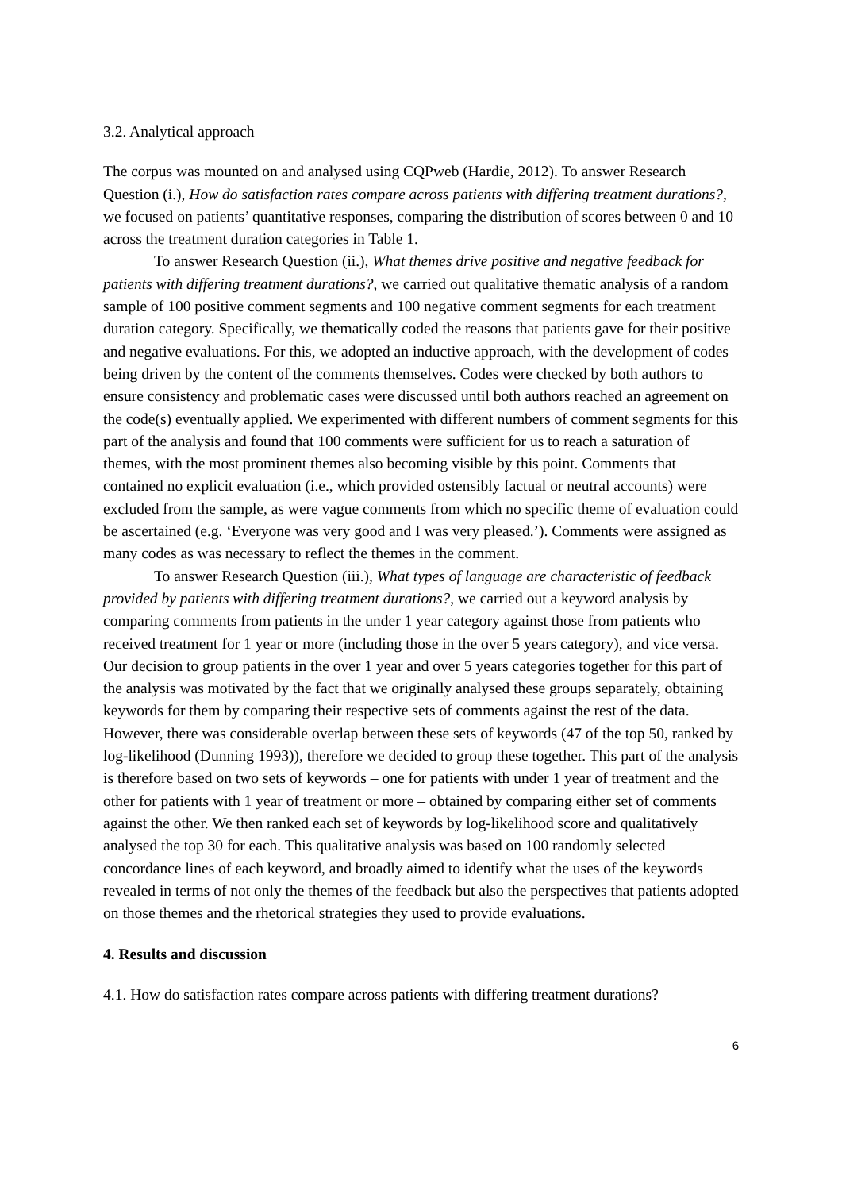3.2. Analytical approach
The corpus was mounted on and analysed using CQPweb (Hardie, 2012). To answer Research Question (i.), How do satisfaction rates compare across patients with differing treatment durations?, we focused on patients’ quantitative responses, comparing the distribution of scores between 0 and 10 across the treatment duration categories in Table 1.
To answer Research Question (ii.), What themes drive positive and negative feedback for patients with differing treatment durations?, we carried out qualitative thematic analysis of a random sample of 100 positive comment segments and 100 negative comment segments for each treatment duration category. Specifically, we thematically coded the reasons that patients gave for their positive and negative evaluations. For this, we adopted an inductive approach, with the development of codes being driven by the content of the comments themselves. Codes were checked by both authors to ensure consistency and problematic cases were discussed until both authors reached an agreement on the code(s) eventually applied. We experimented with different numbers of comment segments for this part of the analysis and found that 100 comments were sufficient for us to reach a saturation of themes, with the most prominent themes also becoming visible by this point. Comments that contained no explicit evaluation (i.e., which provided ostensibly factual or neutral accounts) were excluded from the sample, as were vague comments from which no specific theme of evaluation could be ascertained (e.g. ‘Everyone was very good and I was very pleased.’). Comments were assigned as many codes as was necessary to reflect the themes in the comment.
To answer Research Question (iii.), What types of language are characteristic of feedback provided by patients with differing treatment durations?, we carried out a keyword analysis by comparing comments from patients in the under 1 year category against those from patients who received treatment for 1 year or more (including those in the over 5 years category), and vice versa. Our decision to group patients in the over 1 year and over 5 years categories together for this part of the analysis was motivated by the fact that we originally analysed these groups separately, obtaining keywords for them by comparing their respective sets of comments against the rest of the data. However, there was considerable overlap between these sets of keywords (47 of the top 50, ranked by log-likelihood (Dunning 1993)), therefore we decided to group these together. This part of the analysis is therefore based on two sets of keywords – one for patients with under 1 year of treatment and the other for patients with 1 year of treatment or more – obtained by comparing either set of comments against the other. We then ranked each set of keywords by log-likelihood score and qualitatively analysed the top 30 for each. This qualitative analysis was based on 100 randomly selected concordance lines of each keyword, and broadly aimed to identify what the uses of the keywords revealed in terms of not only the themes of the feedback but also the perspectives that patients adopted on those themes and the rhetorical strategies they used to provide evaluations.
4. Results and discussion
4.1. How do satisfaction rates compare across patients with differing treatment durations?
6